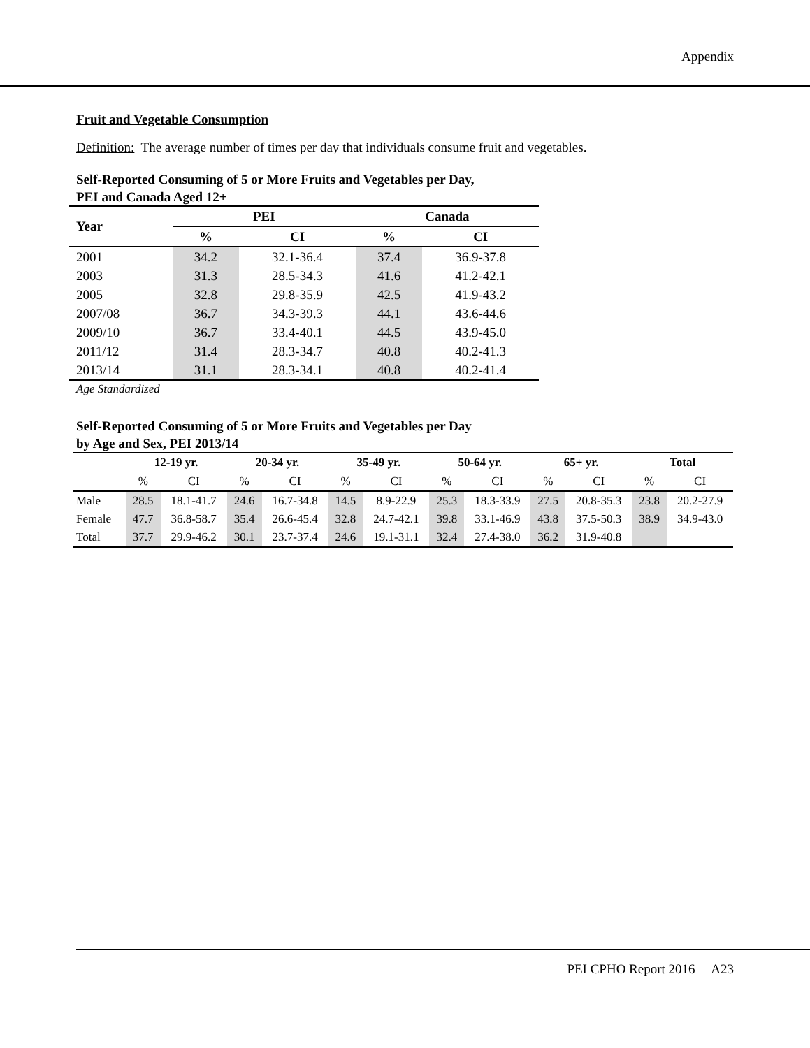Appendix
Fruit and Vegetable Consumption
Definition: The average number of times per day that individuals consume fruit and vegetables.
Self-Reported Consuming of 5 or More Fruits and Vegetables per Day,
PEI and Canada Aged 12+
| Year | PEI | | Canada | |
| --- | --- | --- | --- | --- |
| | % | CI | % | CI |
| 2001 | 34.2 | 32.1-36.4 | 37.4 | 36.9-37.8 |
| 2003 | 31.3 | 28.5-34.3 | 41.6 | 41.2-42.1 |
| 2005 | 32.8 | 29.8-35.9 | 42.5 | 41.9-43.2 |
| 2007/08 | 36.7 | 34.3-39.3 | 44.1 | 43.6-44.6 |
| 2009/10 | 36.7 | 33.4-40.1 | 44.5 | 43.9-45.0 |
| 2011/12 | 31.4 | 28.3-34.7 | 40.8 | 40.2-41.3 |
| 2013/14 | 31.1 | 28.3-34.1 | 40.8 | 40.2-41.4 |
Age Standardized
Self-Reported Consuming of 5 or More Fruits and Vegetables per Day
by Age and Sex, PEI 2013/14
| | 12-19 yr. | | 20-34 yr. | | 35-49 yr. | | 50-64 yr. | | 65+ yr. | | Total | |
| --- | --- | --- | --- | --- | --- | --- | --- | --- | --- | --- | --- | --- |
| | % | CI | % | CI | % | CI | % | CI | % | CI | % | CI |
| Male | 28.5 | 18.1-41.7 | 24.6 | 16.7-34.8 | 14.5 | 8.9-22.9 | 25.3 | 18.3-33.9 | 27.5 | 20.8-35.3 | 23.8 | 20.2-27.9 |
| Female | 47.7 | 36.8-58.7 | 35.4 | 26.6-45.4 | 32.8 | 24.7-42.1 | 39.8 | 33.1-46.9 | 43.8 | 37.5-50.3 | 38.9 | 34.9-43.0 |
| Total | 37.7 | 29.9-46.2 | 30.1 | 23.7-37.4 | 24.6 | 19.1-31.1 | 32.4 | 27.4-38.0 | 36.2 | 31.9-40.8 | | |
PEI CPHO Report 2016 A23